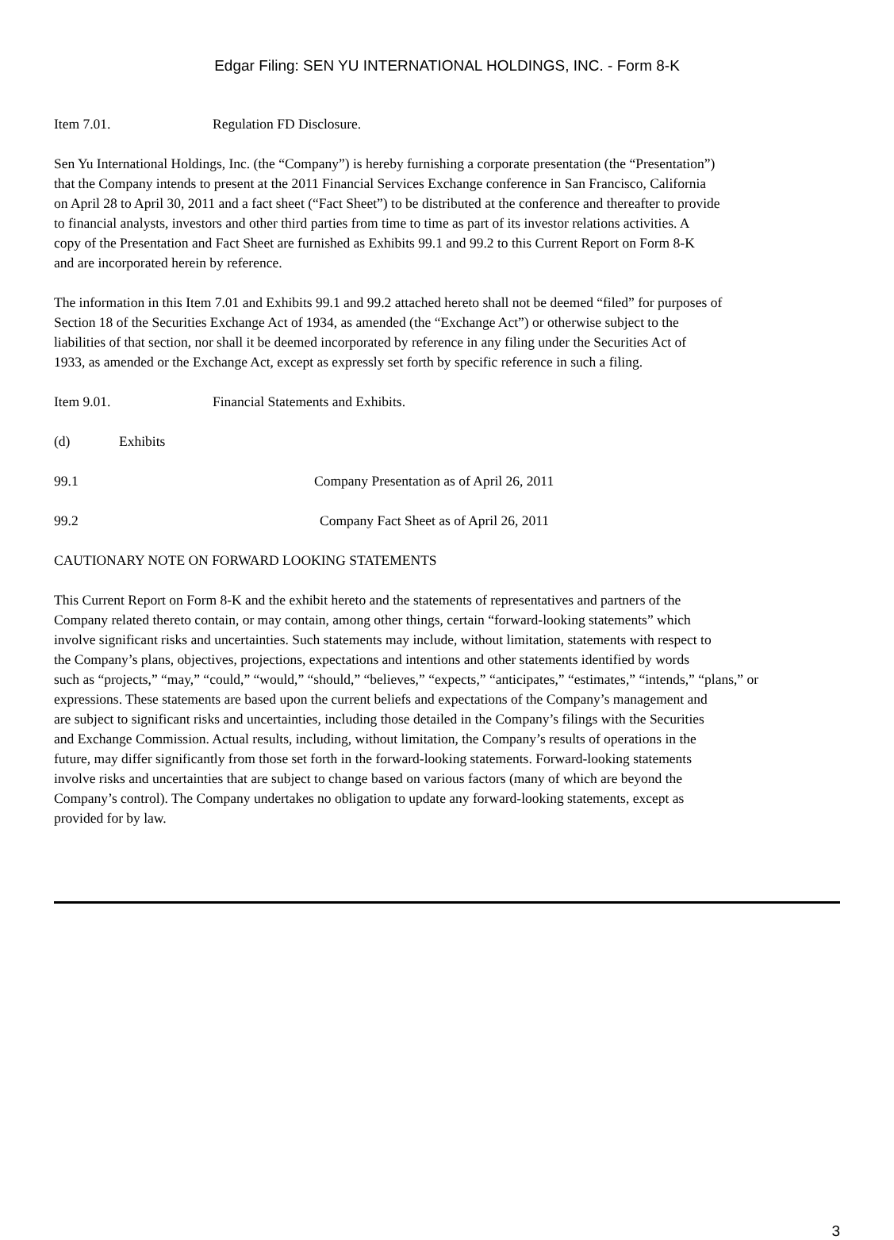Edgar Filing: SEN YU INTERNATIONAL HOLDINGS, INC. - Form 8-K
Item 7.01. Regulation FD Disclosure.
Sen Yu International Holdings, Inc. (the “Company”) is hereby furnishing a corporate presentation (the “Presentation”)
that the Company intends to present at the 2011 Financial Services Exchange conference in San Francisco, California
on April 28 to April 30, 2011 and a fact sheet (“Fact Sheet”) to be distributed at the conference and thereafter to provide
to financial analysts, investors and other third parties from time to time as part of its investor relations activities. A
copy of the Presentation and Fact Sheet are furnished as Exhibits 99.1 and 99.2 to this Current Report on Form 8-K
and are incorporated herein by reference.
The information in this Item 7.01 and Exhibits 99.1 and 99.2 attached hereto shall not be deemed “filed” for purposes of
Section 18 of the Securities Exchange Act of 1934, as amended (the “Exchange Act”) or otherwise subject to the
liabilities of that section, nor shall it be deemed incorporated by reference in any filing under the Securities Act of
1933, as amended or the Exchange Act, except as expressly set forth by specific reference in such a filing.
Item 9.01. Financial Statements and Exhibits.
(d) Exhibits
99.1 Company Presentation as of April 26, 2011
99.2 Company Fact Sheet as of April 26, 2011
CAUTIONARY NOTE ON FORWARD LOOKING STATEMENTS
This Current Report on Form 8-K and the exhibit hereto and the statements of representatives and partners of the
Company related thereto contain, or may contain, among other things, certain “forward-looking statements” which
involve significant risks and uncertainties. Such statements may include, without limitation, statements with respect to
the Company’s plans, objectives, projections, expectations and intentions and other statements identified by words
such as “projects,” “may,” “could,” “would,” “should,” “believes,” “expects,” “anticipates,” “estimates,” “intends,” “plans,” or
expressions. These statements are based upon the current beliefs and expectations of the Company’s management and
are subject to significant risks and uncertainties, including those detailed in the Company’s filings with the Securities
and Exchange Commission. Actual results, including, without limitation, the Company’s results of operations in the
future, may differ significantly from those set forth in the forward-looking statements. Forward-looking statements
involve risks and uncertainties that are subject to change based on various factors (many of which are beyond the
Company’s control). The Company undertakes no obligation to update any forward-looking statements, except as
provided for by law.
3